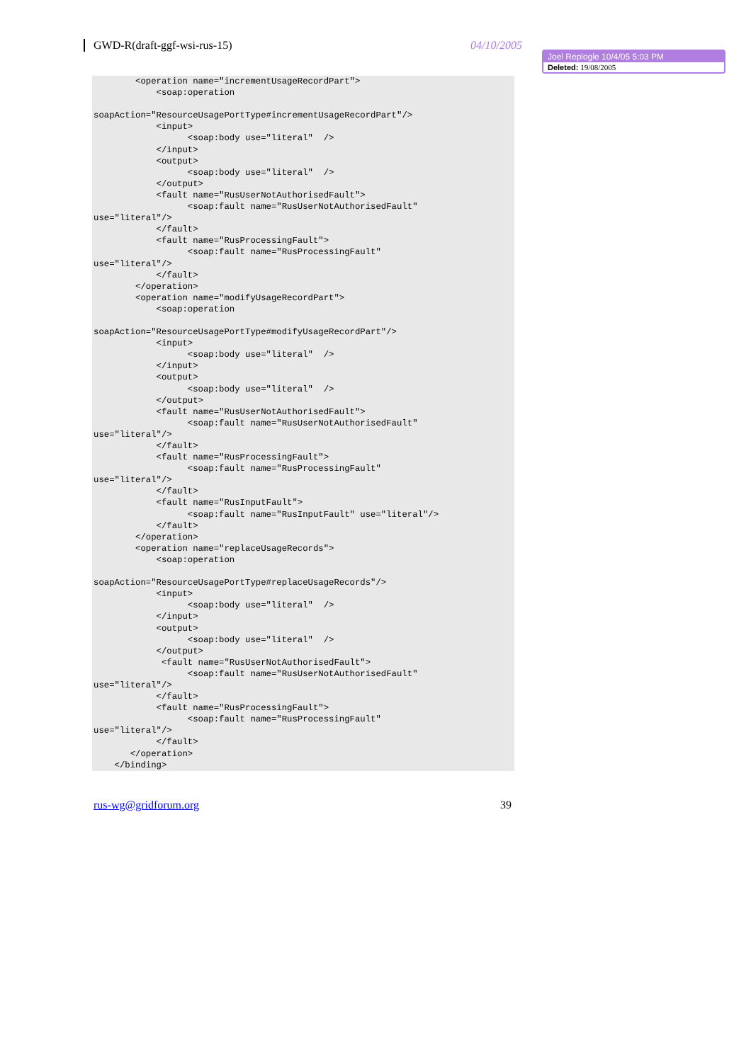GWD-R(draft-ggf-wsi-rus-15) 04/10/2005
Joel Replogle 10/4/05 5:03 PM
Deleted: 19/08/2005
        <operation name="incrementUsageRecordPart">
            <soap:operation 

soapAction="ResourceUsagePortType#incrementUsageRecordPart"/>
            <input>
                  <soap:body use="literal"  />
            </input>
            <output>
                  <soap:body use="literal"  />
            </output>
            <fault name="RusUserNotAuthorisedFault">
                  <soap:fault name="RusUserNotAuthorisedFault" 
use="literal"/>
            </fault>
            <fault name="RusProcessingFault">
                  <soap:fault name="RusProcessingFault" 
use="literal"/>
            </fault>
        </operation>
        <operation name="modifyUsageRecordPart">
            <soap:operation 

soapAction="ResourceUsagePortType#modifyUsageRecordPart"/>
            <input>
                  <soap:body use="literal"  />
            </input>
            <output>
                  <soap:body use="literal"  />
            </output>
            <fault name="RusUserNotAuthorisedFault">
                  <soap:fault name="RusUserNotAuthorisedFault" 
use="literal"/>
            </fault>
            <fault name="RusProcessingFault">
                  <soap:fault name="RusProcessingFault" 
use="literal"/>
            </fault>
            <fault name="RusInputFault">
                  <soap:fault name="RusInputFault" use="literal"/>
            </fault>
        </operation>
        <operation name="replaceUsageRecords">
            <soap:operation 

soapAction="ResourceUsagePortType#replaceUsageRecords"/>
            <input>
                  <soap:body use="literal"  />
            </input>
            <output>
                  <soap:body use="literal"  />
            </output>
             <fault name="RusUserNotAuthorisedFault">
                  <soap:fault name="RusUserNotAuthorisedFault" 
use="literal"/>
            </fault>
            <fault name="RusProcessingFault">
                  <soap:fault name="RusProcessingFault" 
use="literal"/>
            </fault>
       </operation>
    </binding>
rus-wg@gridforum.org 39